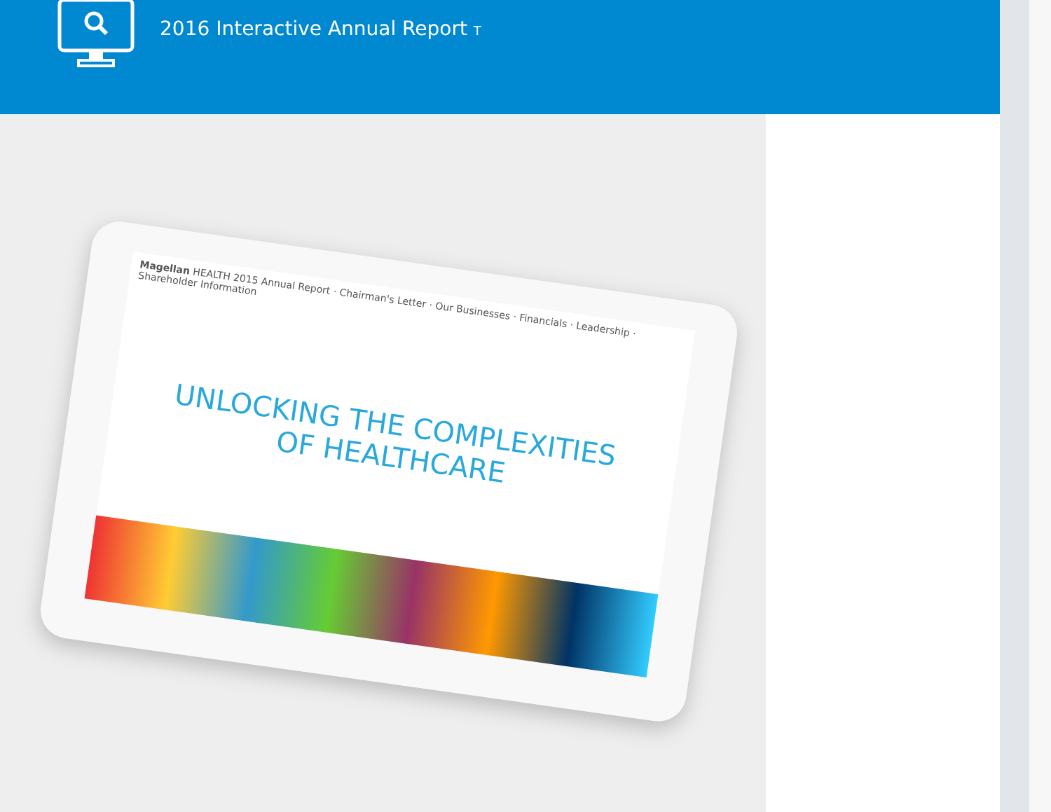2016 Interactive Annual Report T
Magellan HEALTH 2015 Annual Report · Chairman's Letter · Our Businesses · Financials · Leadership · Shareholder Information
UNLOCKING THE COMPLEXITIES
OF HEALTHCARE